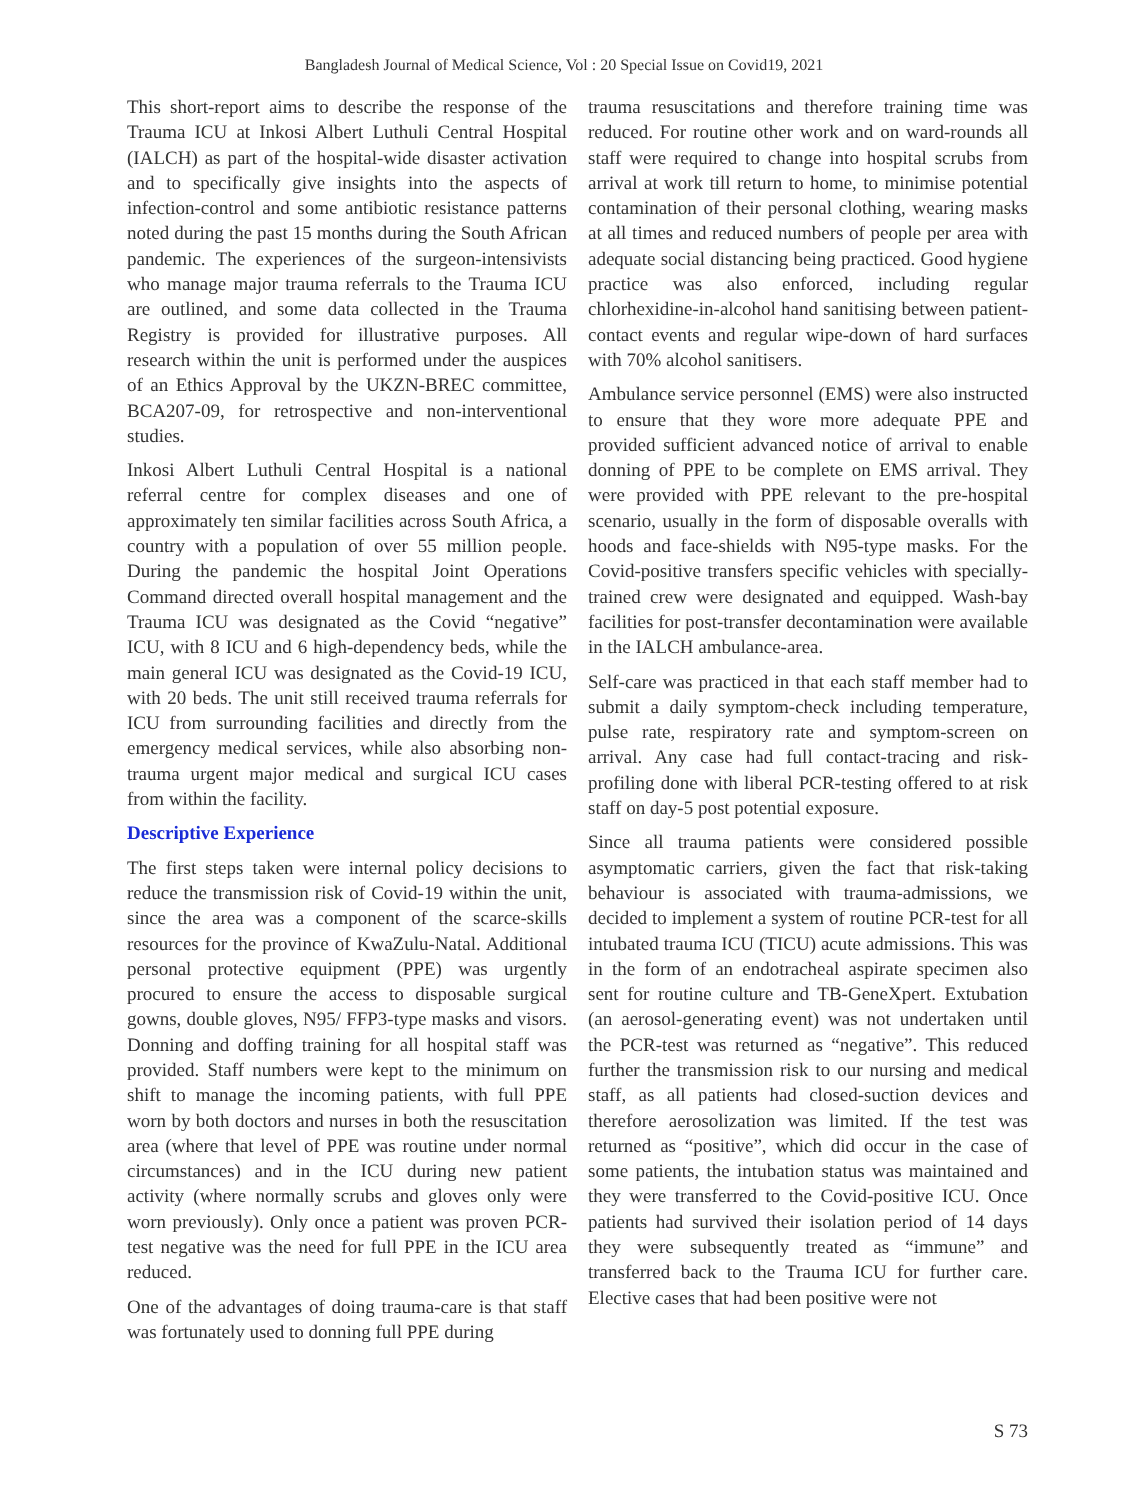Bangladesh Journal of Medical Science, Vol : 20 Special Issue on Covid19, 2021
This short-report aims to describe the response of the Trauma ICU at Inkosi Albert Luthuli Central Hospital (IALCH) as part of the hospital-wide disaster activation and to specifically give insights into the aspects of infection-control and some antibiotic resistance patterns noted during the past 15 months during the South African pandemic. The experiences of the surgeon-intensivists who manage major trauma referrals to the Trauma ICU are outlined, and some data collected in the Trauma Registry is provided for illustrative purposes. All research within the unit is performed under the auspices of an Ethics Approval by the UKZN-BREC committee, BCA207-09, for retrospective and non-interventional studies.
Inkosi Albert Luthuli Central Hospital is a national referral centre for complex diseases and one of approximately ten similar facilities across South Africa, a country with a population of over 55 million people. During the pandemic the hospital Joint Operations Command directed overall hospital management and the Trauma ICU was designated as the Covid “negative” ICU, with 8 ICU and 6 high-dependency beds, while the main general ICU was designated as the Covid-19 ICU, with 20 beds. The unit still received trauma referrals for ICU from surrounding facilities and directly from the emergency medical services, while also absorbing non-trauma urgent major medical and surgical ICU cases from within the facility.
Descriptive Experience
The first steps taken were internal policy decisions to reduce the transmission risk of Covid-19 within the unit, since the area was a component of the scarce-skills resources for the province of KwaZulu-Natal. Additional personal protective equipment (PPE) was urgently procured to ensure the access to disposable surgical gowns, double gloves, N95/ FFP3-type masks and visors. Donning and doffing training for all hospital staff was provided. Staff numbers were kept to the minimum on shift to manage the incoming patients, with full PPE worn by both doctors and nurses in both the resuscitation area (where that level of PPE was routine under normal circumstances) and in the ICU during new patient activity (where normally scrubs and gloves only were worn previously). Only once a patient was proven PCR-test negative was the need for full PPE in the ICU area reduced.
One of the advantages of doing trauma-care is that staff was fortunately used to donning full PPE during
trauma resuscitations and therefore training time was reduced. For routine other work and on ward-rounds all staff were required to change into hospital scrubs from arrival at work till return to home, to minimise potential contamination of their personal clothing, wearing masks at all times and reduced numbers of people per area with adequate social distancing being practiced. Good hygiene practice was also enforced, including regular chlorhexidine-in-alcohol hand sanitising between patient-contact events and regular wipe-down of hard surfaces with 70% alcohol sanitisers.
Ambulance service personnel (EMS) were also instructed to ensure that they wore more adequate PPE and provided sufficient advanced notice of arrival to enable donning of PPE to be complete on EMS arrival. They were provided with PPE relevant to the pre-hospital scenario, usually in the form of disposable overalls with hoods and face-shields with N95-type masks. For the Covid-positive transfers specific vehicles with specially-trained crew were designated and equipped. Wash-bay facilities for post-transfer decontamination were available in the IALCH ambulance-area.
Self-care was practiced in that each staff member had to submit a daily symptom-check including temperature, pulse rate, respiratory rate and symptom-screen on arrival. Any case had full contact-tracing and risk-profiling done with liberal PCR-testing offered to at risk staff on day-5 post potential exposure.
Since all trauma patients were considered possible asymptomatic carriers, given the fact that risk-taking behaviour is associated with trauma-admissions, we decided to implement a system of routine PCR-test for all intubated trauma ICU (TICU) acute admissions. This was in the form of an endotracheal aspirate specimen also sent for routine culture and TB-GeneXpert. Extubation (an aerosol-generating event) was not undertaken until the PCR-test was returned as “negative”. This reduced further the transmission risk to our nursing and medical staff, as all patients had closed-suction devices and therefore aerosolization was limited. If the test was returned as “positive”, which did occur in the case of some patients, the intubation status was maintained and they were transferred to the Covid-positive ICU. Once patients had survived their isolation period of 14 days they were subsequently treated as “immune” and transferred back to the Trauma ICU for further care. Elective cases that had been positive were not
S 73